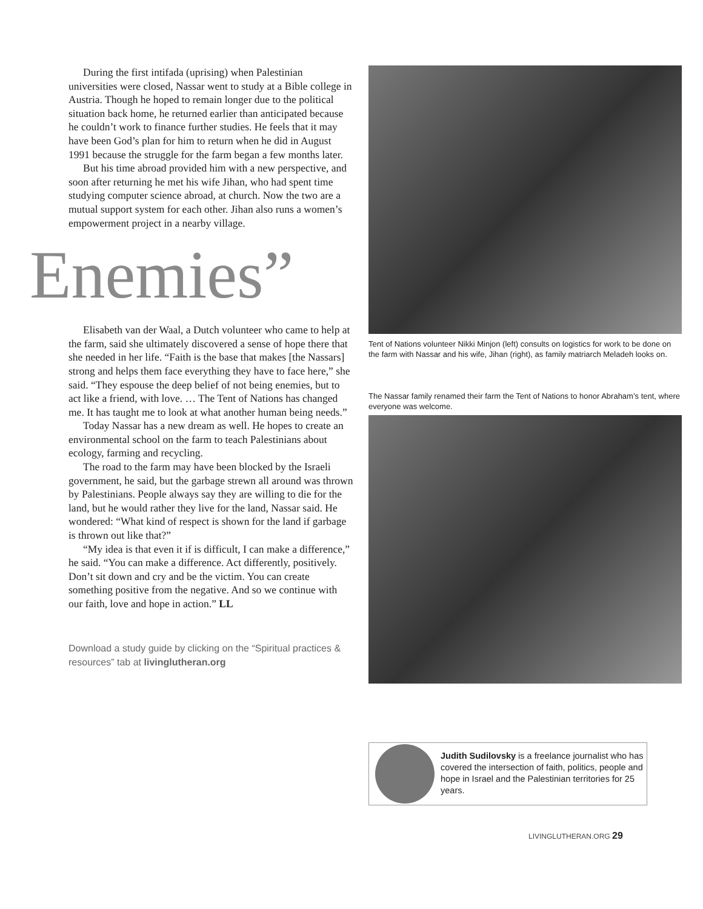During the first intifada (uprising) when Palestinian universities were closed, Nassar went to study at a Bible college in Austria. Though he hoped to remain longer due to the political situation back home, he returned earlier than anticipated because he couldn’t work to finance further studies. He feels that it may have been God’s plan for him to return when he did in August 1991 because the struggle for the farm began a few months later.
But his time abroad provided him with a new perspective, and soon after returning he met his wife Jihan, who had spent time studying computer science abroad, at church. Now the two are a mutual support system for each other. Jihan also runs a women’s empowerment project in a nearby village.
Enemies”
Elisabeth van der Waal, a Dutch volunteer who came to help at the farm, said she ultimately discovered a sense of hope there that she needed in her life. “Faith is the base that makes [the Nassars] strong and helps them face everything they have to face here,” she said. “They espouse the deep belief of not being enemies, but to act like a friend, with love. … The Tent of Nations has changed me. It has taught me to look at what another human being needs.”
Today Nassar has a new dream as well. He hopes to create an environmental school on the farm to teach Palestinians about ecology, farming and recycling.
The road to the farm may have been blocked by the Israeli government, he said, but the garbage strewn all around was thrown by Palestinians. People always say they are willing to die for the land, but he would rather they live for the land, Nassar said. He wondered: “What kind of respect is shown for the land if garbage is thrown out like that?”
“My idea is that even it if is difficult, I can make a difference,” he said. “You can make a difference. Act differently, positively. Don’t sit down and cry and be the victim. You can create something positive from the negative. And so we continue with our faith, love and hope in action.” LL
Download a study guide by clicking on the “Spiritual practices & resources” tab at livinglutheran.org
Tent of Nations volunteer Nikki Minjon (left) consults on logistics for work to be done on the farm with Nassar and his wife, Jihan (right), as family matriarch Meladeh looks on.
The Nassar family renamed their farm the Tent of Nations to honor Abraham’s tent, where everyone was welcome.
Judith Sudilovsky is a freelance journalist who has covered the intersection of faith, politics, people and hope in Israel and the Palestinian territories for 25 years.
LIVINGLUTHERAN.ORG 29